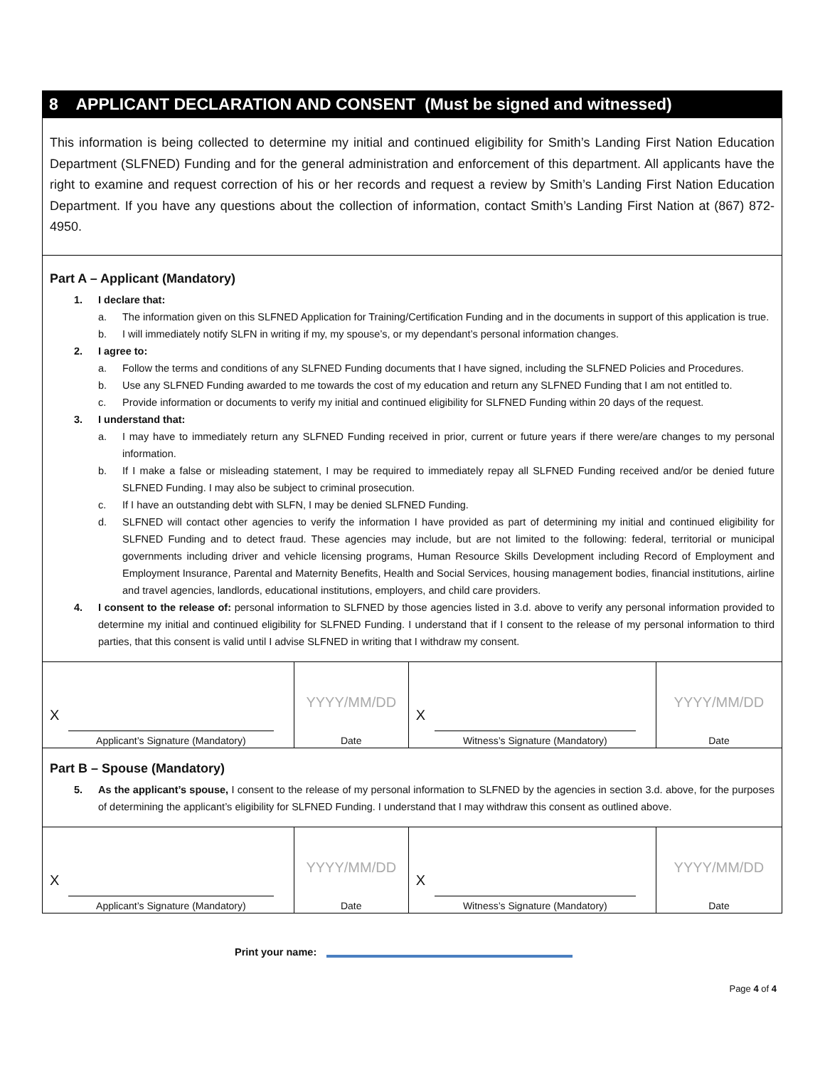8 APPLICANT DECLARATION AND CONSENT (Must be signed and witnessed)
This information is being collected to determine my initial and continued eligibility for Smith’s Landing First Nation Education Department (SLFNED) Funding and for the general administration and enforcement of this department. All applicants have the right to examine and request correction of his or her records and request a review by Smith’s Landing First Nation Education Department. If you have any questions about the collection of information, contact Smith’s Landing First Nation at (867) 872-4950.
Part A – Applicant (Mandatory)
1. I declare that:
a. The information given on this SLFNED Application for Training/Certification Funding and in the documents in support of this application is true.
b. I will immediately notify SLFN in writing if my, my spouse’s, or my dependant’s personal information changes.
2. I agree to:
a. Follow the terms and conditions of any SLFNED Funding documents that I have signed, including the SLFNED Policies and Procedures.
b. Use any SLFNED Funding awarded to me towards the cost of my education and return any SLFNED Funding that I am not entitled to.
c. Provide information or documents to verify my initial and continued eligibility for SLFNED Funding within 20 days of the request.
3. I understand that:
a. I may have to immediately return any SLFNED Funding received in prior, current or future years if there were/are changes to my personal information.
b. If I make a false or misleading statement, I may be required to immediately repay all SLFNED Funding received and/or be denied future SLFNED Funding. I may also be subject to criminal prosecution.
c. If I have an outstanding debt with SLFN, I may be denied SLFNED Funding.
d. SLFNED will contact other agencies to verify the information I have provided as part of determining my initial and continued eligibility for SLFNED Funding and to detect fraud. These agencies may include, but are not limited to the following: federal, territorial or municipal governments including driver and vehicle licensing programs, Human Resource Skills Development including Record of Employment and Employment Insurance, Parental and Maternity Benefits, Health and Social Services, housing management bodies, financial institutions, airline and travel agencies, landlords, educational institutions, employers, and child care providers.
4. I consent to the release of: personal information to SLFNED by those agencies listed in 3.d. above to verify any personal information provided to determine my initial and continued eligibility for SLFNED Funding. I understand that if I consent to the release of my personal information to third parties, that this consent is valid until I advise SLFNED in writing that I withdraw my consent.
| X Applicant’s Signature (Mandatory) | YYYY/MM/DD Date | X Witness’s Signature (Mandatory) | YYYY/MM/DD Date |
Part B – Spouse (Mandatory)
5. As the applicant’s spouse, I consent to the release of my personal information to SLFNED by the agencies in section 3.d. above, for the purposes of determining the applicant’s eligibility for SLFNED Funding. I understand that I may withdraw this consent as outlined above.
| X Applicant’s Signature (Mandatory) | YYYY/MM/DD Date | X Witness’s Signature (Mandatory) | YYYY/MM/DD Date |
Print your name:
Page 4 of 4